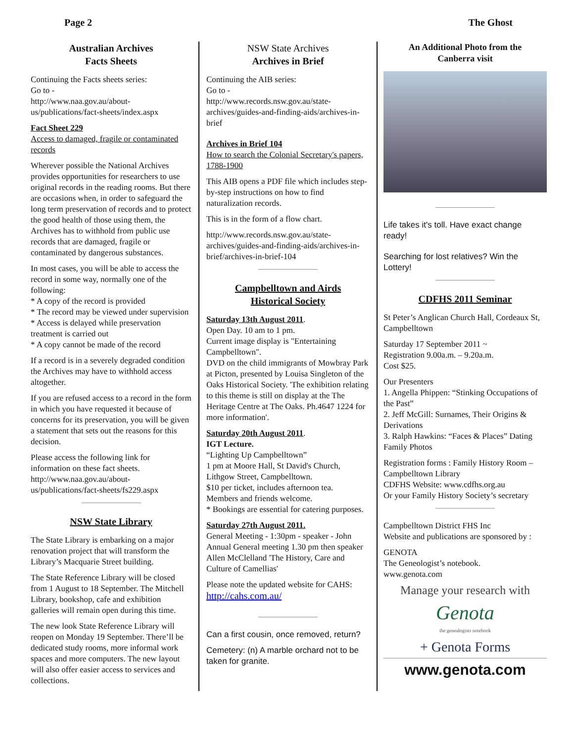Page 2 The Ghost
Australian Archives
Facts Sheets
Continuing the Facts sheets series:
Go to -
http://www.naa.gov.au/about-us/publications/fact-sheets/index.aspx
Fact Sheet 229
Access to damaged, fragile or contaminated records
Wherever possible the National Archives provides opportunities for researchers to use original records in the reading rooms. But there are occasions when, in order to safeguard the long term preservation of records and to protect the good health of those using them, the Archives has to withhold from public use records that are damaged, fragile or contaminated by dangerous substances.
In most cases, you will be able to access the record in some way, normally one of the following:
* A copy of the record is provided
* The record may be viewed under supervision
* Access is delayed while preservation treatment is carried out
* A copy cannot be made of the record
If a record is in a severely degraded condition the Archives may have to withhold access altogether.
If you are refused access to a record in the form in which you have requested it because of concerns for its preservation, you will be given a statement that sets out the reasons for this decision.
Please access the following link for information on these fact sheets.
http://www.naa.gov.au/about-us/publications/fact-sheets/fs229.aspx
NSW State Library
The State Library is embarking on a major renovation project that will transform the Library’s Macquarie Street building.
The State Reference Library will be closed from 1 August to 18 September. The Mitchell Library, bookshop, cafe and exhibition galleries will remain open during this time.
The new look State Reference Library will reopen on Monday 19 September. There’ll be dedicated study rooms, more informal work spaces and more computers. The new layout will also offer easier access to services and collections.
NSW State Archives
Archives in Brief
Continuing the AIB series:
Go to -
http://www.records.nsw.gov.au/state-archives/guides-and-finding-aids/archives-in-brief
Archives in Brief 104
How to search the Colonial Secretary's papers, 1788-1900
This AIB opens a PDF file which includes step-by-step instructions on how to find naturalization records.
This is in the form of a flow chart.
http://www.records.nsw.gov.au/state-archives/guides-and-finding-aids/archives-in-brief/archives-in-brief-104
Campbelltown and Airds
Historical Society
Saturday 13th August 2011.
Open Day. 10 am to 1 pm.
Current image display is "Entertaining Campbelltown".
DVD on the child immigrants of Mowbray Park at Picton, presented by Louisa Singleton of the Oaks Historical Society. 'The exhibition relating to this theme is still on display at the The Heritage Centre at The Oaks. Ph.4647 1224 for more information'.
Saturday 20th August 2011.
IGT Lecture.
“Lighting Up Campbelltown”
1 pm at Moore Hall, St David's Church, Lithgow Street, Campbelltown.
$10 per ticket, includes afternoon tea.
Members and friends welcome.
* Bookings are essential for catering purposes.
Saturday 27th August 2011.
General Meeting - 1:30pm - speaker - John Annual General meeting 1.30 pm then speaker Allen McClelland 'The History, Care and Culture of Camellias'
Please note the updated website for CAHS:
http://cahs.com.au/
Can a first cousin, once removed, return?
Cemetery: (n) A marble orchard not to be taken for granite.
An Additional Photo from the
Canberra visit
Life takes it's toll. Have exact change ready!
Searching for lost relatives? Win the Lottery!
CDFHS 2011 Seminar
St Peter’s Anglican Church Hall, Cordeaux St, Campbelltown
Saturday 17 September 2011 ~
Registration 9.00a.m. – 9.20a.m.
Cost $25.
Our Presenters
1. Angella Phippen: “Stinking Occupations of the Past”
2. Jeff McGill: Surnames, Their Origins & Derivations
3. Ralph Hawkins: “Faces & Places” Dating Family Photos
Registration forms : Family History Room – Campbelltown Library
CDFHS Website: www.cdfhs.org.au
Or your Family History Society’s secretary
Campbelltown District FHS Inc
Website and publications are sponsored by :
GENOTA
The Geneologist’s notebook.
www.genota.com
Manage your research with
Genota
the genealogists notebook
+ Genota Forms
www.genota.com